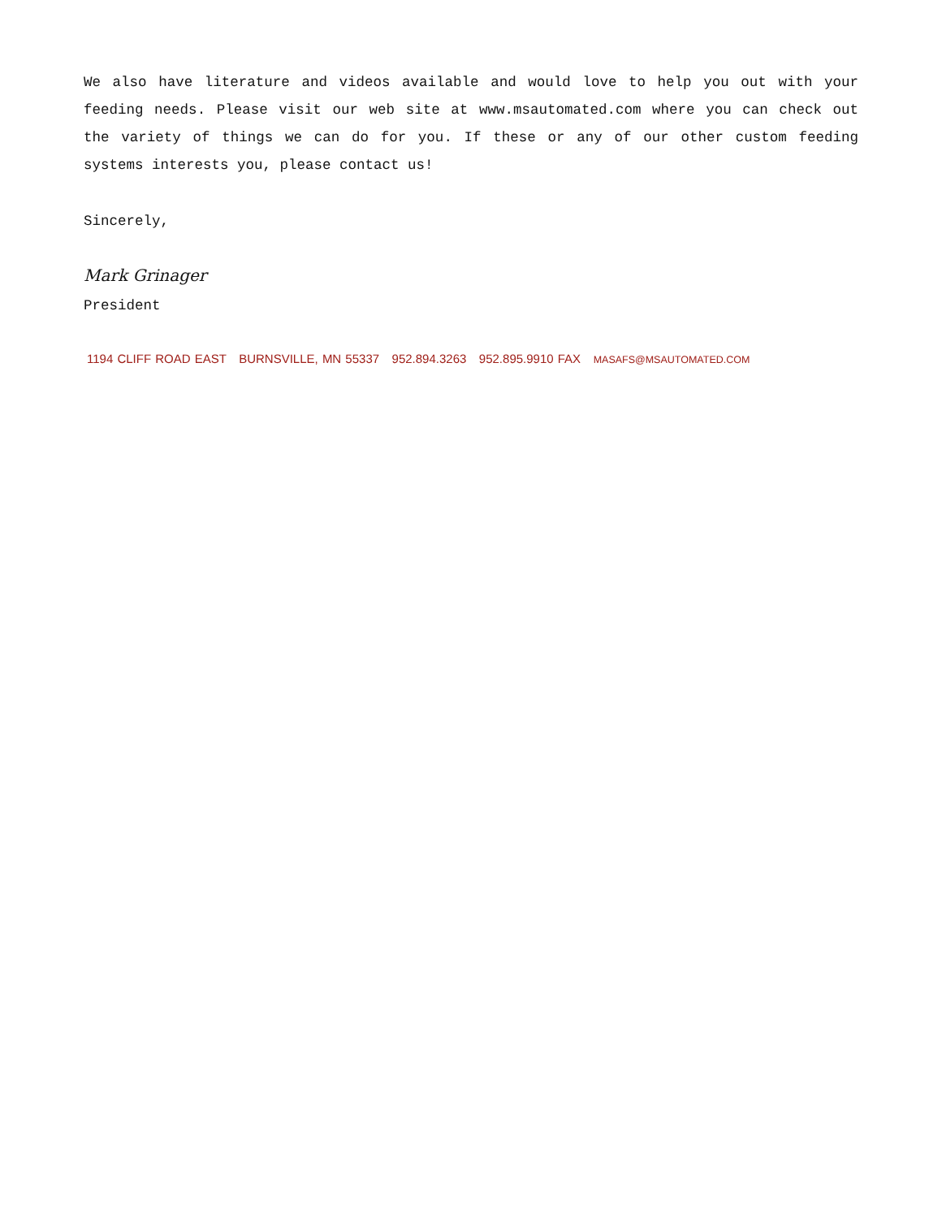We also have literature and videos available and would love to help you out with your feeding needs. Please visit our web site at www.msautomated.com where you can check out the variety of things we can do for you. If these or any of our other custom feeding systems interests you, please contact us!
Sincerely,
Mark Grinager
President
1194 CLIFF ROAD EAST BURNSVILLE, MN 55337 952.894.3263 952.895.9910 FAX MASAFS@MSAUTOMATED.COM